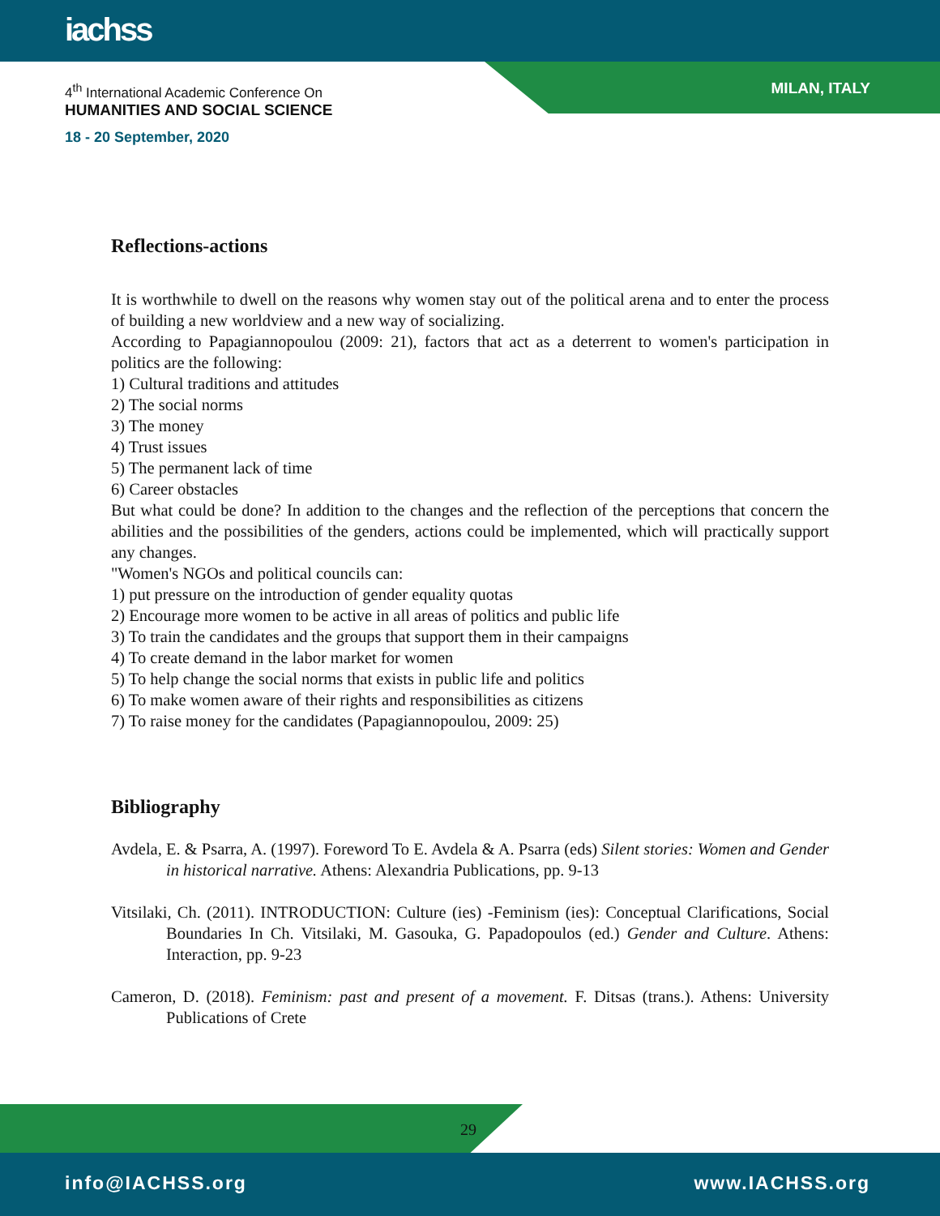iachss
4<sup>th</sup> International Academic Conference On
HUMANITIES AND SOCIAL SCIENCE
18 - 20 September, 2020
MILAN, ITALY
Reflections-actions
It is worthwhile to dwell on the reasons why women stay out of the political arena and to enter the process of building a new worldview and a new way of socializing.
According to Papagiannopoulou (2009: 21), factors that act as a deterrent to women's participation in politics are the following:
1) Cultural traditions and attitudes
2) The social norms
3) The money
4) Trust issues
5) The permanent lack of time
6) Career obstacles
But what could be done? In addition to the changes and the reflection of the perceptions that concern the abilities and the possibilities of the genders, actions could be implemented, which will practically support any changes.
"Women's NGOs and political councils can:
1) put pressure on the introduction of gender equality quotas
2) Encourage more women to be active in all areas of politics and public life
3) To train the candidates and the groups that support them in their campaigns
4) To create demand in the labor market for women
5) To help change the social norms that exists in public life and politics
6) To make women aware of their rights and responsibilities as citizens
7) To raise money for the candidates (Papagiannopoulou, 2009: 25)
Bibliography
Avdela, E. & Psarra, A. (1997). Foreword To E. Avdela & A. Psarra (eds) Silent stories: Women and Gender in historical narrative. Athens: Alexandria Publications, pp. 9-13
Vitsilaki, Ch. (2011). INTRODUCTION: Culture (ies) -Feminism (ies): Conceptual Clarifications, Social Boundaries In Ch. Vitsilaki, M. Gasouka, G. Papadopoulos (ed.) Gender and Culture. Athens: Interaction, pp. 9-23
Cameron, D. (2018). Feminism: past and present of a movement. F. Ditsas (trans.). Athens: University Publications of Crete
29
info@IACHSS.org www.IACHSS.org